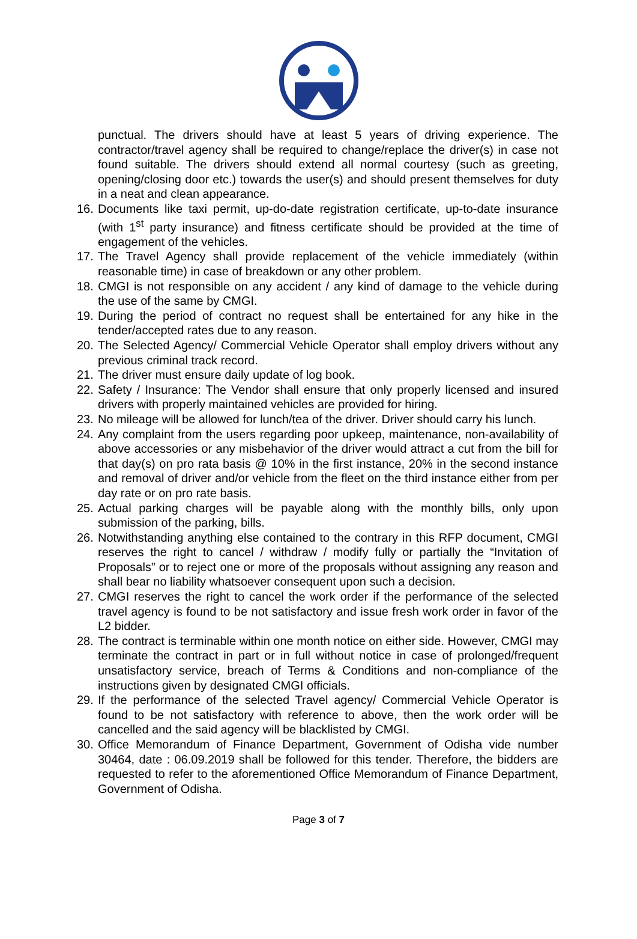punctual. The drivers should have at least 5 years of driving experience. The contractor/travel agency shall be required to change/replace the driver(s) in case not found suitable. The drivers should extend all normal courtesy (such as greeting, opening/closing door etc.) towards the user(s) and should present themselves for duty in a neat and clean appearance.
16. Documents like taxi permit, up-do-date registration certificate, up-to-date insurance (with 1<sup>st</sup> party insurance) and fitness certificate should be provided at the time of engagement of the vehicles.
17. The Travel Agency shall provide replacement of the vehicle immediately (within reasonable time) in case of breakdown or any other problem.
18. CMGI is not responsible on any accident / any kind of damage to the vehicle during the use of the same by CMGI.
19. During the period of contract no request shall be entertained for any hike in the tender/accepted rates due to any reason.
20. The Selected Agency/ Commercial Vehicle Operator shall employ drivers without any previous criminal track record.
21. The driver must ensure daily update of log book.
22. Safety / Insurance: The Vendor shall ensure that only properly licensed and insured drivers with properly maintained vehicles are provided for hiring.
23. No mileage will be allowed for lunch/tea of the driver. Driver should carry his lunch.
24. Any complaint from the users regarding poor upkeep, maintenance, non-availability of above accessories or any misbehavior of the driver would attract a cut from the bill for that day(s) on pro rata basis @ 10% in the first instance, 20% in the second instance and removal of driver and/or vehicle from the fleet on the third instance either from per day rate or on pro rate basis.
25. Actual parking charges will be payable along with the monthly bills, only upon submission of the parking, bills.
26. Notwithstanding anything else contained to the contrary in this RFP document, CMGI reserves the right to cancel / withdraw / modify fully or partially the “Invitation of Proposals” or to reject one or more of the proposals without assigning any reason and shall bear no liability whatsoever consequent upon such a decision.
27. CMGI reserves the right to cancel the work order if the performance of the selected travel agency is found to be not satisfactory and issue fresh work order in favor of the L2 bidder.
28. The contract is terminable within one month notice on either side. However, CMGI may terminate the contract in part or in full without notice in case of prolonged/frequent unsatisfactory service, breach of Terms & Conditions and non-compliance of the instructions given by designated CMGI officials.
29. If the performance of the selected Travel agency/ Commercial Vehicle Operator is found to be not satisfactory with reference to above, then the work order will be cancelled and the said agency will be blacklisted by CMGI.
30. Office Memorandum of Finance Department, Government of Odisha vide number 30464, date : 06.09.2019 shall be followed for this tender. Therefore, the bidders are requested to refer to the aforementioned Office Memorandum of Finance Department, Government of Odisha.
Page 3 of 7